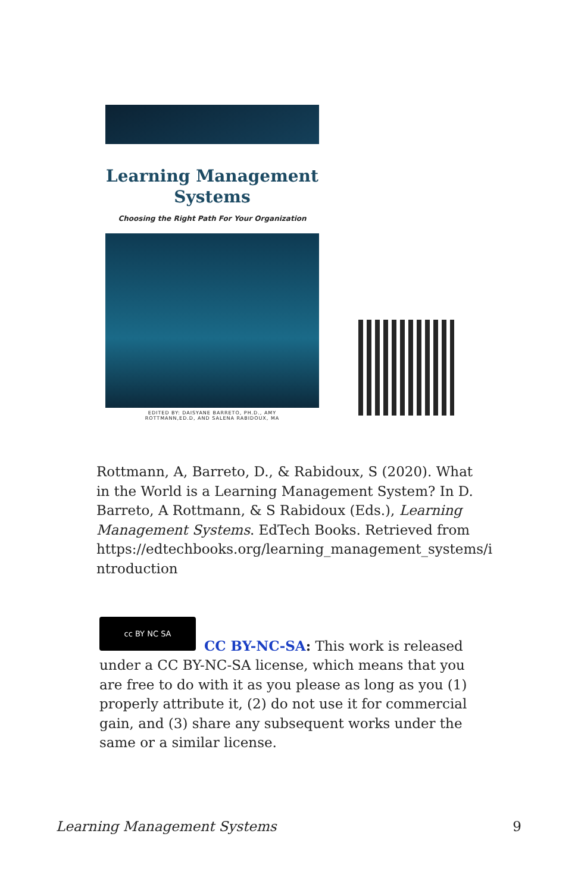Learning Management
Systems
Choosing the Right Path For Your Organization
EDITED BY: DAISYANE BARRETO, PH.D., AMY
ROTTMANN,ED.D, AND SALENA RABIDOUX, MA
Rottmann, A, Barreto, D., & Rabidoux, S (2020). What in the World is a Learning Management System? In D. Barreto, A Rottmann, & S Rabidoux (Eds.), Learning Management Systems. EdTech Books. Retrieved from https://edtechbooks.org/learning_management_systems/i ntroduction
cc BY NC SA
CC BY-NC-SA: This work is released under a CC BY-NC-SA license, which means that you are free to do with it as you please as long as you (1) properly attribute it, (2) do not use it for commercial gain, and (3) share any subsequent works under the same or a similar license.
Learning Management Systems 9